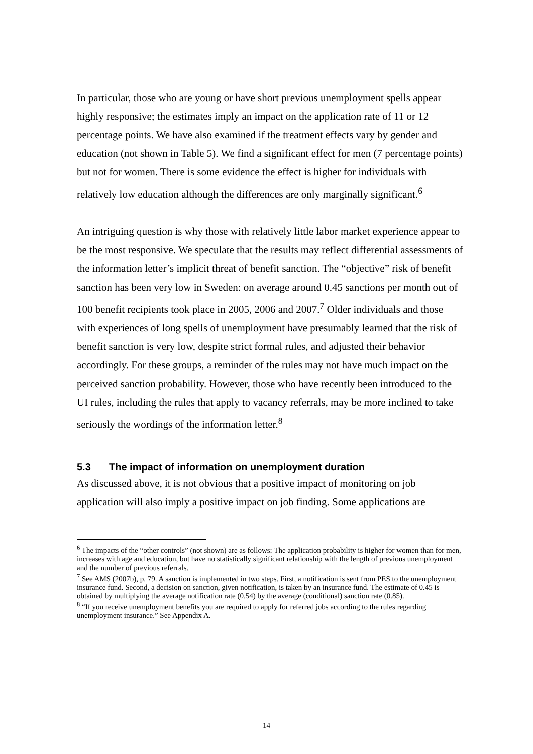In particular, those who are young or have short previous unemployment spells appear highly responsive; the estimates imply an impact on the application rate of 11 or 12 percentage points. We have also examined if the treatment effects vary by gender and education (not shown in Table 5). We find a significant effect for men (7 percentage points) but not for women. There is some evidence the effect is higher for individuals with relatively low education although the differences are only marginally significant.<sup>6</sup>
An intriguing question is why those with relatively little labor market experience appear to be the most responsive. We speculate that the results may reflect differential assessments of the information letter’s implicit threat of benefit sanction. The “objective” risk of benefit sanction has been very low in Sweden: on average around 0.45 sanctions per month out of 100 benefit recipients took place in 2005, 2006 and 2007.<sup>7</sup> Older individuals and those with experiences of long spells of unemployment have presumably learned that the risk of benefit sanction is very low, despite strict formal rules, and adjusted their behavior accordingly. For these groups, a reminder of the rules may not have much impact on the perceived sanction probability. However, those who have recently been introduced to the UI rules, including the rules that apply to vacancy referrals, may be more inclined to take seriously the wordings of the information letter.<sup>8</sup>
5.3 The impact of information on unemployment duration
As discussed above, it is not obvious that a positive impact of monitoring on job application will also imply a positive impact on job finding. Some applications are
<sup>6</sup> The impacts of the “other controls” (not shown) are as follows: The application probability is higher for women than for men, increases with age and education, but have no statistically significant relationship with the length of previous unemployment and the number of previous referrals.
<sup>7</sup> See AMS (2007b), p. 79. A sanction is implemented in two steps. First, a notification is sent from PES to the unemployment insurance fund. Second, a decision on sanction, given notification, is taken by an insurance fund. The estimate of 0.45 is obtained by multiplying the average notification rate (0.54) by the average (conditional) sanction rate (0.85).
<sup>8</sup> “If you receive unemployment benefits you are required to apply for referred jobs according to the rules regarding unemployment insurance.” See Appendix A.
14